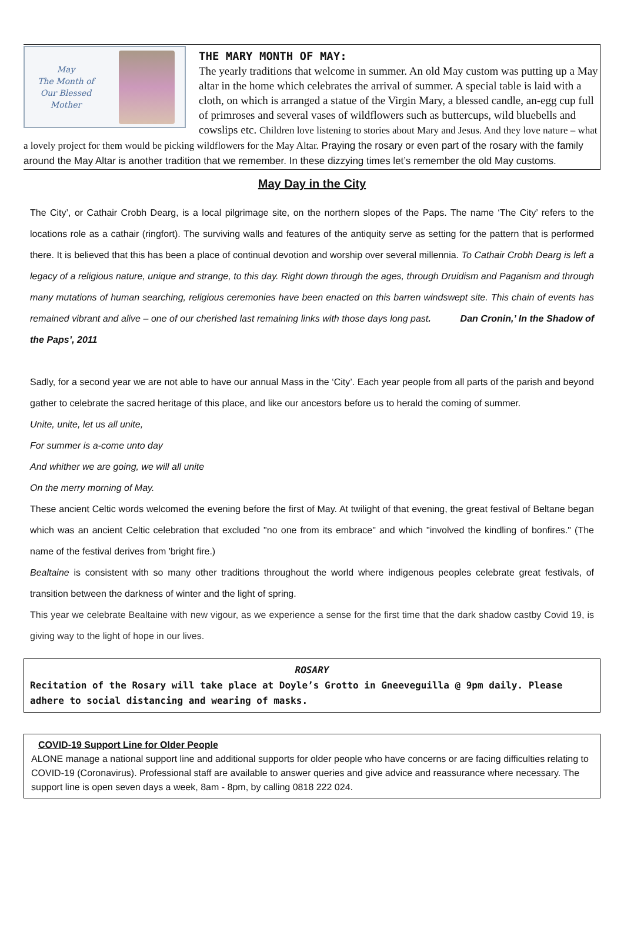May
The Month of
Our Blessed Mother
THE MARY MONTH OF MAY:
The yearly traditions that welcome in summer. An old May custom was putting up a May altar in the home which celebrates the arrival of summer. A special table is laid with a cloth, on which is arranged a statue of the Virgin Mary, a blessed candle, an-egg cup full of primroses and several vases of wildflowers such as buttercups, wild bluebells and cowslips etc. Children love listening to stories about Mary and Jesus. And they love nature – what a lovely project for them would be picking wildflowers for the May Altar. Praying the rosary or even part of the rosary with the family around the May Altar is another tradition that we remember. In these dizzying times let’s remember the old May customs.
May Day in the City
The City’, or Cathair Crobh Dearg, is a local pilgrimage site, on the northern slopes of the Paps. The name ‘The City’ refers to the locations role as a cathair (ringfort). The surviving walls and features of the antiquity serve as setting for the pattern that is performed there. It is believed that this has been a place of continual devotion and worship over several millennia. To Cathair Crobh Dearg is left a legacy of a religious nature, unique and strange, to this day. Right down through the ages, through Druidism and Paganism and through many mutations of human searching, religious ceremonies have been enacted on this barren windswept site. This chain of events has remained vibrant and alive – one of our cherished last remaining links with those days long past. Dan Cronin,’ In the Shadow of the Paps’, 2011
Sadly, for a second year we are not able to have our annual Mass in the ‘City’. Each year people from all parts of the parish and beyond gather to celebrate the sacred heritage of this place, and like our ancestors before us to herald the coming of summer.
Unite, unite, let us all unite,
For summer is a-come unto day
And whither we are going, we will all unite
On the merry morning of May.
These ancient Celtic words welcomed the evening before the first of May. At twilight of that evening, the great festival of Beltane began which was an ancient Celtic celebration that excluded "no one from its embrace" and which "involved the kindling of bonfires." (The name of the festival derives from 'bright fire.)
Bealtaine is consistent with so many other traditions throughout the world where indigenous peoples celebrate great festivals, of transition between the darkness of winter and the light of spring.
This year we celebrate Bealtaine with new vigour, as we experience a sense for the first time that the dark shadow castby Covid 19, is giving way to the light of hope in our lives.
ROSARY
Recitation of the Rosary will take place at Doyle’s Grotto in Gneeveguilla @ 9pm daily. Please adhere to social distancing and wearing of masks.
COVID-19 Support Line for Older People
ALONE manage a national support line and additional supports for older people who have concerns or are facing difficulties relating to COVID-19 (Coronavirus). Professional staff are available to answer queries and give advice and reassurance where necessary. The support line is open seven days a week, 8am - 8pm, by calling 0818 222 024.